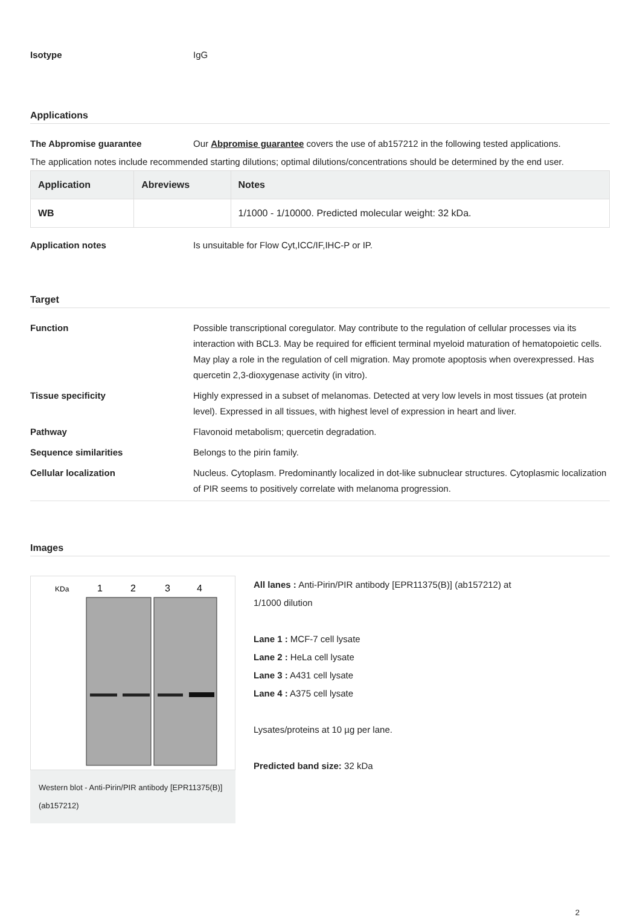Isotype IgG
Applications
The Abpromise guarantee Our Abpromise guarantee covers the use of ab157212 in the following tested applications.
The application notes include recommended starting dilutions; optimal dilutions/concentrations should be determined by the end user.
| Application | Abreviews | Notes |
| --- | --- | --- |
| WB | | 1/1000 - 1/10000. Predicted molecular weight: 32 kDa. |
Application notes Is unsuitable for Flow Cyt,ICC/IF,IHC-P or IP.
Target
Function Possible transcriptional coregulator. May contribute to the regulation of cellular processes via its interaction with BCL3. May be required for efficient terminal myeloid maturation of hematopoietic cells. May play a role in the regulation of cell migration. May promote apoptosis when overexpressed. Has quercetin 2,3-dioxygenase activity (in vitro).
Tissue specificity Highly expressed in a subset of melanomas. Detected at very low levels in most tissues (at protein level). Expressed in all tissues, with highest level of expression in heart and liver.
Pathway Flavonoid metabolism; quercetin degradation.
Sequence similarities Belongs to the pirin family.
Cellular localization Nucleus. Cytoplasm. Predominantly localized in dot-like subnuclear structures. Cytoplasmic localization of PIR seems to positively correlate with melanoma progression.
Images
KDa
1
2
3
4
Western blot - Anti-Pirin/PIR antibody [EPR11375(B)] (ab157212)
All lanes : Anti-Pirin/PIR antibody [EPR11375(B)] (ab157212) at
1/1000 dilution
Lane 1 : MCF-7 cell lysate
Lane 2 : HeLa cell lysate
Lane 3 : A431 cell lysate
Lane 4 : A375 cell lysate
Lysates/proteins at 10 µg per lane.
Predicted band size: 32 kDa
2